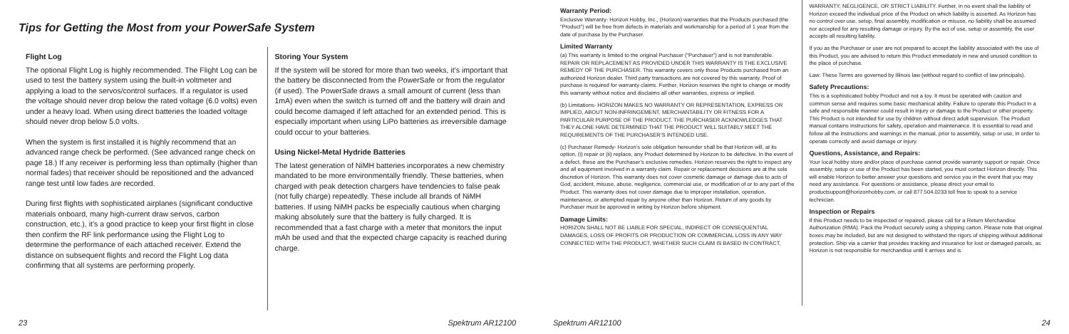Tips for Getting the Most from your PowerSafe System
Flight Log
The optional Flight Log is highly recommended. The Flight Log can be used to test the battery system using the built-in voltmeter and applying a load to the servos/control surfaces. If a regulator is used the voltage should never drop below the rated voltage (6.0 volts) even under a heavy load. When using direct batteries the loaded voltage should never drop below 5.0 volts.
When the system is first installed it is highly recommend that an advanced range check be performed. (See advanced range check on page 18.) If any receiver is performing less than optimally (higher than normal fades) that receiver should be repositioned and the advanced range test until low fades are recorded.
During first flights with sophisticated airplanes (significant conductive materials onboard, many high-current draw servos, carbon construction, etc.), it’s a good practice to keep your first flight in close then confirm the RF link performance using the Flight Log to determine the performance of each attached receiver. Extend the distance on subsequent flights and record the Flight Log data confirming that all systems are performing properly.
Storing Your System
If the system will be stored for more than two weeks, it’s important that the battery be disconnected from the PowerSafe or from the regulator (if used). The PowerSafe draws a small amount of current (less than 1mA) even when the switch is turned off and the battery will drain and could become damaged if left attached for an extended period. This is especially important when using LiPo batteries as irreversible damage could occur to your batteries.
Using Nickel-Metal Hydride Batteries
The latest generation of NiMH batteries incorporates a new chemistry mandated to be more environmentally friendly. These batteries, when charged with peak detection chargers have tendencies to false peak (not fully charge) repeatedly. These include all brands of NiMH batteries. If using NiMH packs be especially cautious when charging making absolutely sure that the battery is fully charged. It is recommended that a fast charge with a meter that monitors the input mAh be used and that the expected charge capacity is reached during charge.
23 Spektrum AR12100
Warranty Period:
Exclusive Warranty- Horizon Hobby, Inc., (Horizon) warranties that the Products purchased (the “Product”) will be free from defects in materials and workmanship for a period of 1 year from the date of purchase by the Purchaser.
Limited Warranty
(a) This warranty is limited to the original Purchaser (“Purchaser”) and is not transferable. REPAIR OR REPLACEMENT AS PROVIDED UNDER THIS WARRANTY IS THE EXCLUSIVE REMEDY OF THE PURCHASER. This warranty covers only those Products purchased from an authorized Horizon dealer. Third party transactions are not covered by this warranty. Proof of purchase is required for warranty claims. Further, Horizon reserves the right to change or modify this warranty without notice and disclaims all other warranties, express or implied.
(b) Limitations- HORIZON MAKES NO WARRANTY OR REPRESENTATION, EXPRESS OR IMPLIED, ABOUT NON-INFRINGEMENT, MERCHANTABILITY OR FITNESS FOR A PARTICULAR PURPOSE OF THE PRODUCT. THE PURCHASER ACKNOWLEDGES THAT THEY ALONE HAVE DETERMINED THAT THE PRODUCT WILL SUITABLY MEET THE REQUIREMENTS OF THE PURCHASER’S INTENDED USE.
(c) Purchaser Remedy- Horizon’s sole obligation hereunder shall be that Horizon will, at its option, (i) repair or (ii) replace, any Product determined by Horizon to be defective. In the event of a defect, these are the Purchaser’s exclusive remedies. Horizon reserves the right to inspect any and all equipment involved in a warranty claim. Repair or replacement decisions are at the sole discretion of Horizon. This warranty does not cover cosmetic damage or damage due to acts of God, accident, misuse, abuse, negligence, commercial use, or modification of or to any part of the Product. This warranty does not cover damage due to improper installation, operation, maintenance, or attempted repair by anyone other than Horizon. Return of any goods by Purchaser must be approved in writing by Horizon before shipment.
Damage Limits:
HORIZON SHALL NOT BE LIABLE FOR SPECIAL, INDIRECT OR CONSEQUENTIAL DAMAGES, LOSS OF PROFITS OR PRODUCTION OR COMMERCIAL LOSS IN ANY WAY CONNECTED WITH THE PRODUCT, WHETHER SUCH CLAIM IS BASED IN CONTRACT,
WARRANTY, NEGLIGENCE, OR STRICT LIABILITY. Further, in no event shall the liability of Horizon exceed the individual price of the Product on which liability is asserted. As Horizon has no control over use, setup, final assembly, modification or misuse, no liability shall be assumed nor accepted for any resulting damage or injury. By the act of use, setup or assembly, the user accepts all resulting liability.
If you as the Purchaser or user are not prepared to accept the liability associated with the use of this Product, you are advised to return this Product immediately in new and unused condition to the place of purchase.
Law: These Terms are governed by Illinois law (without regard to conflict of law principals).
Safety Precautions:
This is a sophisticated hobby Product and not a toy. It must be operated with caution and common sense and requires some basic mechanical ability. Failure to operate this Product in a safe and responsible manner could result in injury or damage to the Product or other property. This Product is not intended for use by children without direct adult supervision. The Product manual contains instructions for safety, operation and maintenance. It is essential to read and follow all the instructions and warnings in the manual, prior to assembly, setup or use, in order to operate correctly and avoid damage or injury.
Questions, Assistance, and Repairs:
Your local hobby store and/or place of purchase cannot provide warranty support or repair. Once assembly, setup or use of the Product has been started, you must contact Horizon directly. This will enable Horizon to better answer your questions and service you in the event that you may need any assistance. For questions or assistance, please direct your email to productsupport@horizonhobby.com, or call 877.504.0233 toll free to speak to a service technician.
Inspection or Repairs
If this Product needs to be inspected or repaired, please call for a Return Merchandise Authorization (RMA). Pack the Product securely using a shipping carton. Please note that original boxes may be included, but are not designed to withstand the rigors of shipping without additional protection. Ship via a carrier that provides tracking and insurance for lost or damaged parcels, as Horizon is not responsible for merchandise until it arrives and is
Spektrum AR12100 24